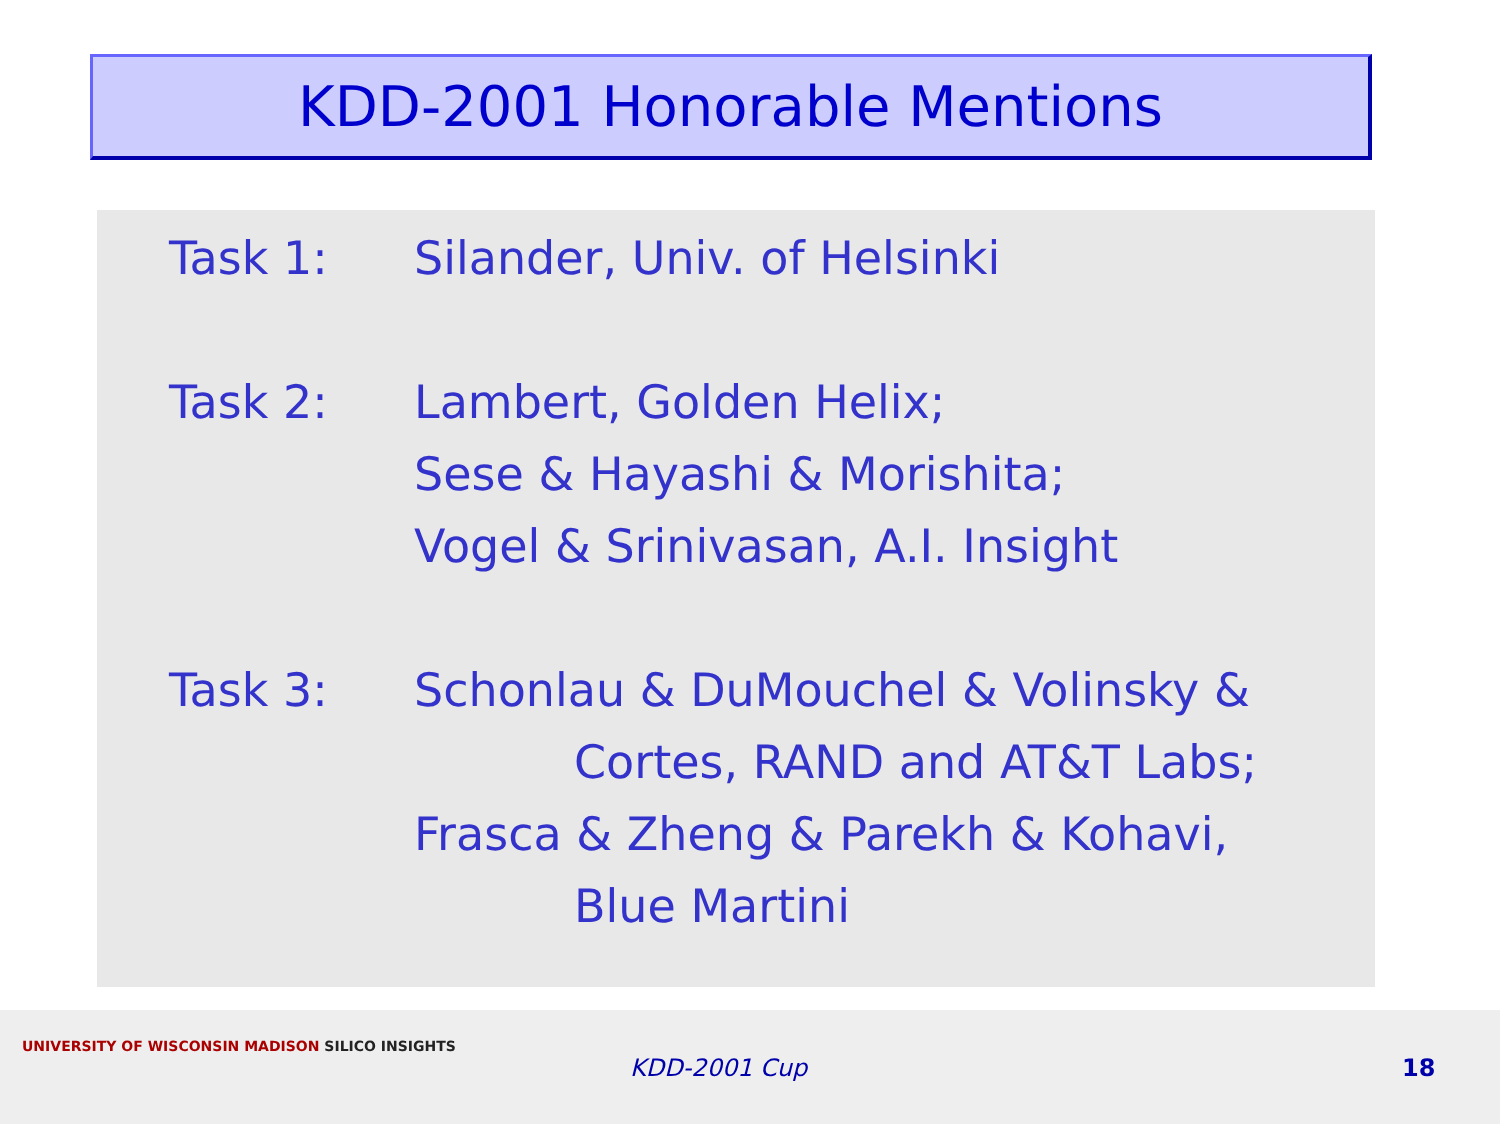KDD-2001 Honorable Mentions
Task 1: Silander, Univ. of Helsinki
Task 2: Lambert, Golden Helix;
Sese & Hayashi & Morishita;
Vogel & Srinivasan, A.I. Insight
Task 3: Schonlau & DuMouchel & Volinsky &
Cortes, RAND and AT&T Labs;
Frasca & Zheng & Parekh & Kohavi,
Blue Martini
UNIVERSITY OF WISCONSIN MADISON SILICO INSIGHTS
KDD-2001 Cup 18